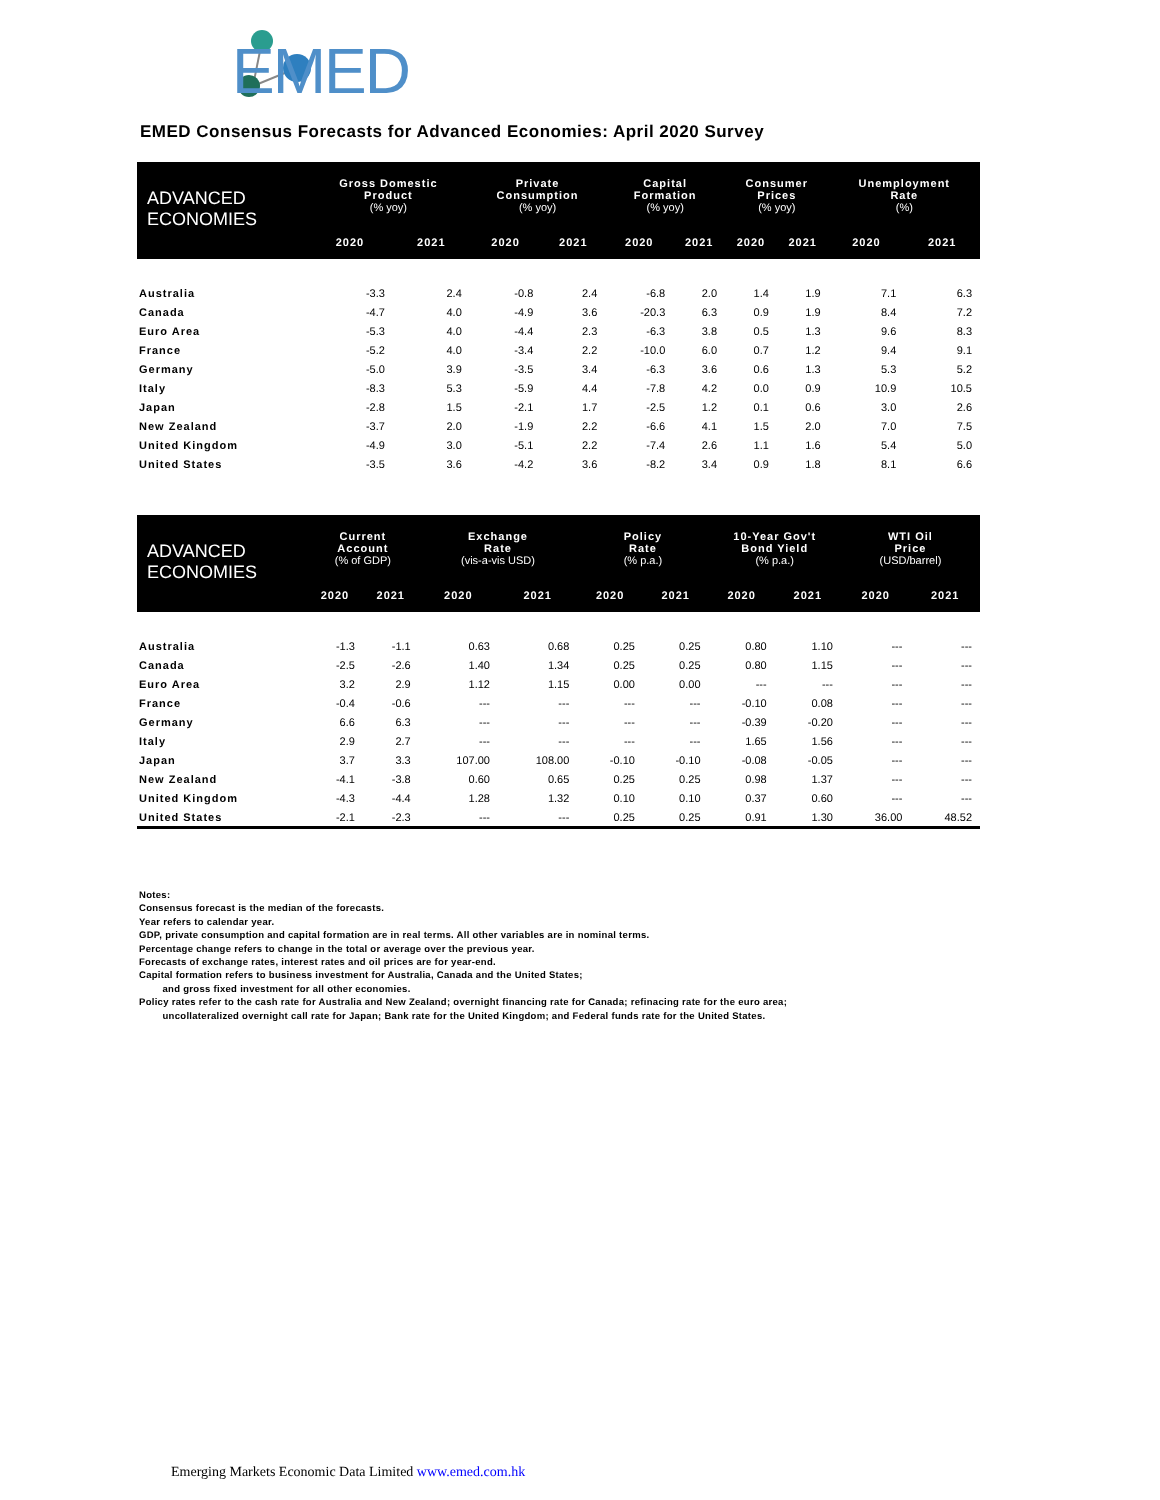EMED
EMED Consensus Forecasts for Advanced Economies: April 2020 Survey
| ADVANCED ECONOMIES | Gross Domestic Product (% yoy) | | Private Consumption (% yoy) | | Capital Formation (% yoy) | | Consumer Prices (% yoy) | | Unemployment Rate (%) | |
| --- | --- | --- | --- | --- | --- | --- | --- | --- | --- | --- |
| | 2020 | 2021 | 2020 | 2021 | 2020 | 2021 | 2020 | 2021 | 2020 | 2021 |
| Australia | -3.3 | 2.4 | -0.8 | 2.4 | -6.8 | 2.0 | 1.4 | 1.9 | 7.1 | 6.3 |
| Canada | -4.7 | 4.0 | -4.9 | 3.6 | -20.3 | 6.3 | 0.9 | 1.9 | 8.4 | 7.2 |
| Euro Area | -5.3 | 4.0 | -4.4 | 2.3 | -6.3 | 3.8 | 0.5 | 1.3 | 9.6 | 8.3 |
| France | -5.2 | 4.0 | -3.4 | 2.2 | -10.0 | 6.0 | 0.7 | 1.2 | 9.4 | 9.1 |
| Germany | -5.0 | 3.9 | -3.5 | 3.4 | -6.3 | 3.6 | 0.6 | 1.3 | 5.3 | 5.2 |
| Italy | -8.3 | 5.3 | -5.9 | 4.4 | -7.8 | 4.2 | 0.0 | 0.9 | 10.9 | 10.5 |
| Japan | -2.8 | 1.5 | -2.1 | 1.7 | -2.5 | 1.2 | 0.1 | 0.6 | 3.0 | 2.6 |
| New Zealand | -3.7 | 2.0 | -1.9 | 2.2 | -6.6 | 4.1 | 1.5 | 2.0 | 7.0 | 7.5 |
| United Kingdom | -4.9 | 3.0 | -5.1 | 2.2 | -7.4 | 2.6 | 1.1 | 1.6 | 5.4 | 5.0 |
| United States | -3.5 | 3.6 | -4.2 | 3.6 | -8.2 | 3.4 | 0.9 | 1.8 | 8.1 | 6.6 |
| ADVANCED ECONOMIES | Current Account (% of GDP) | | Exchange Rate (vis-a-vis USD) | | Policy Rate (% p.a.) | | 10-Year Gov't Bond Yield (% p.a.) | | WTI Oil Price (USD/barrel) | |
| --- | --- | --- | --- | --- | --- | --- | --- | --- | --- | --- |
| | 2020 | 2021 | 2020 | 2021 | 2020 | 2021 | 2020 | 2021 | 2020 | 2021 |
| Australia | -1.3 | -1.1 | 0.63 | 0.68 | 0.25 | 0.25 | 0.80 | 1.10 | --- | --- |
| Canada | -2.5 | -2.6 | 1.40 | 1.34 | 0.25 | 0.25 | 0.80 | 1.15 | --- | --- |
| Euro Area | 3.2 | 2.9 | 1.12 | 1.15 | 0.00 | 0.00 | --- | --- | --- | --- |
| France | -0.4 | -0.6 | --- | --- | --- | --- | -0.10 | 0.08 | --- | --- |
| Germany | 6.6 | 6.3 | --- | --- | --- | --- | -0.39 | -0.20 | --- | --- |
| Italy | 2.9 | 2.7 | --- | --- | --- | --- | 1.65 | 1.56 | --- | --- |
| Japan | 3.7 | 3.3 | 107.00 | 108.00 | -0.10 | -0.10 | -0.08 | -0.05 | --- | --- |
| New Zealand | -4.1 | -3.8 | 0.60 | 0.65 | 0.25 | 0.25 | 0.98 | 1.37 | --- | --- |
| United Kingdom | -4.3 | -4.4 | 1.28 | 1.32 | 0.10 | 0.10 | 0.37 | 0.60 | --- | --- |
| United States | -2.1 | -2.3 | --- | --- | 0.25 | 0.25 | 0.91 | 1.30 | 36.00 | 48.52 |
Notes:
Consensus forecast is the median of the forecasts.
Year refers to calendar year.
GDP, private consumption and capital formation are in real terms. All other variables are in nominal terms.
Percentage change refers to change in the total or average over the previous year.
Forecasts of exchange rates, interest rates and oil prices are for year-end.
Capital formation refers to business investment for Australia, Canada and the United States;
and gross fixed investment for all other economies.
Policy rates refer to the cash rate for Australia and New Zealand; overnight financing rate for Canada; refinacing rate for the euro area;
uncollateralized overnight call rate for Japan; Bank rate for the United Kingdom; and Federal funds rate for the United States.
Emerging Markets Economic Data Limited www.emed.com.hk